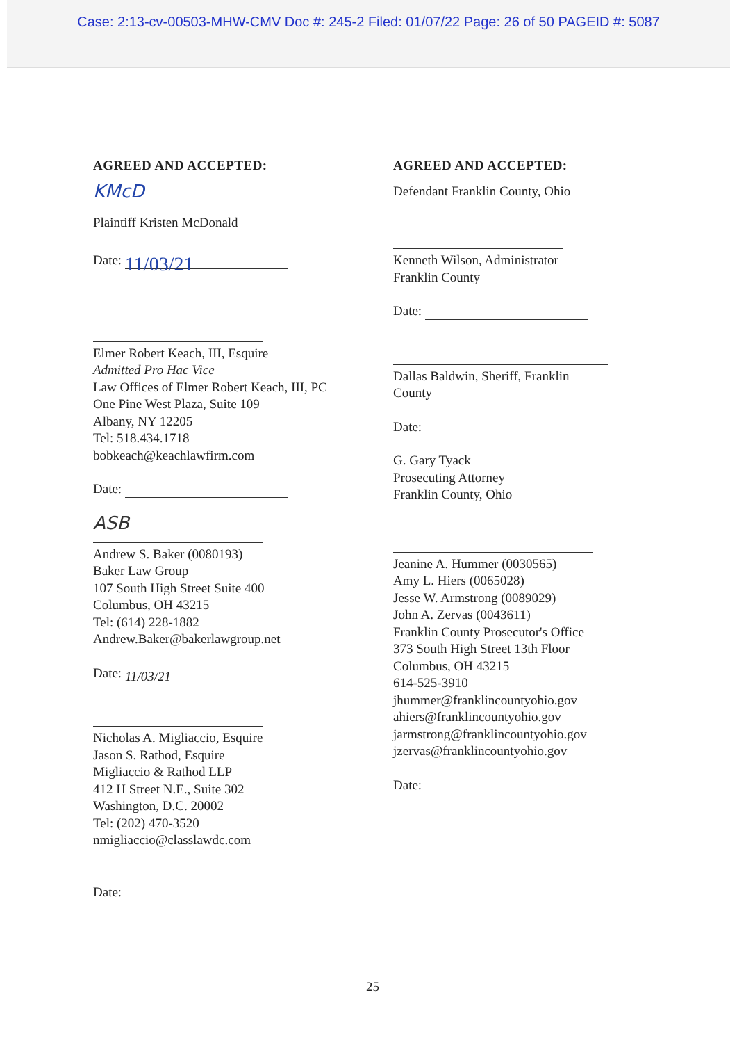Case: 2:13-cv-00503-MHW-CMV Doc #: 245-2 Filed: 01/07/22 Page: 26 of 50 PAGEID #: 5087
AGREED AND ACCEPTED:
KMcD
Plaintiff Kristen McDonald
Date: 11/03/21
Elmer Robert Keach, III, Esquire
Admitted Pro Hac Vice
Law Offices of Elmer Robert Keach, III, PC
One Pine West Plaza, Suite 109
Albany, NY 12205
Tel: 518.434.1718
bobkeach@keachlawfirm.com
Date:
ASB
Andrew S. Baker (0080193)
Baker Law Group
107 South High Street Suite 400
Columbus, OH 43215
Tel: (614) 228-1882
Andrew.Baker@bakerlawgroup.net
Date: 11/03/21
Nicholas A. Migliaccio, Esquire
Jason S. Rathod, Esquire
Migliaccio & Rathod LLP
412 H Street N.E., Suite 302
Washington, D.C. 20002
Tel: (202) 470-3520
nmigliaccio@classlawdc.com
Date:
AGREED AND ACCEPTED:
Defendant Franklin County, Ohio
Kenneth Wilson, Administrator
Franklin County
Date:
Dallas Baldwin, Sheriff, Franklin
County
Date:
G. Gary Tyack
Prosecuting Attorney
Franklin County, Ohio
Jeanine A. Hummer (0030565)
Amy L. Hiers (0065028)
Jesse W. Armstrong (0089029)
John A. Zervas (0043611)
Franklin County Prosecutor's Office
373 South High Street 13th Floor
Columbus, OH 43215
614-525-3910
jhummer@franklincountyohio.gov
ahiers@franklincountyohio.gov
jarmstrong@franklincountyohio.gov
jzervas@franklincountyohio.gov
Date:
25